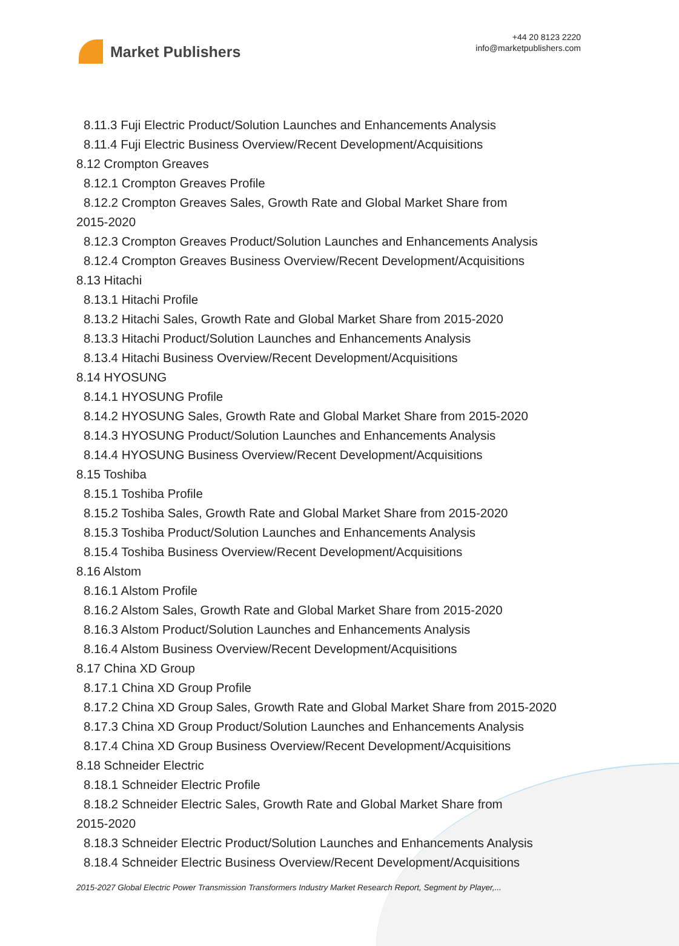Market Publishers
+44 20 8123 2220
info@marketpublishers.com
8.11.3 Fuji Electric Product/Solution Launches and Enhancements Analysis
8.11.4 Fuji Electric Business Overview/Recent Development/Acquisitions
8.12 Crompton Greaves
8.12.1 Crompton Greaves Profile
8.12.2 Crompton Greaves Sales, Growth Rate and Global Market Share from
2015-2020
8.12.3 Crompton Greaves Product/Solution Launches and Enhancements Analysis
8.12.4 Crompton Greaves Business Overview/Recent Development/Acquisitions
8.13 Hitachi
8.13.1 Hitachi Profile
8.13.2 Hitachi Sales, Growth Rate and Global Market Share from 2015-2020
8.13.3 Hitachi Product/Solution Launches and Enhancements Analysis
8.13.4 Hitachi Business Overview/Recent Development/Acquisitions
8.14 HYOSUNG
8.14.1 HYOSUNG Profile
8.14.2 HYOSUNG Sales, Growth Rate and Global Market Share from 2015-2020
8.14.3 HYOSUNG Product/Solution Launches and Enhancements Analysis
8.14.4 HYOSUNG Business Overview/Recent Development/Acquisitions
8.15 Toshiba
8.15.1 Toshiba Profile
8.15.2 Toshiba Sales, Growth Rate and Global Market Share from 2015-2020
8.15.3 Toshiba Product/Solution Launches and Enhancements Analysis
8.15.4 Toshiba Business Overview/Recent Development/Acquisitions
8.16 Alstom
8.16.1 Alstom Profile
8.16.2 Alstom Sales, Growth Rate and Global Market Share from 2015-2020
8.16.3 Alstom Product/Solution Launches and Enhancements Analysis
8.16.4 Alstom Business Overview/Recent Development/Acquisitions
8.17 China XD Group
8.17.1 China XD Group Profile
8.17.2 China XD Group Sales, Growth Rate and Global Market Share from 2015-2020
8.17.3 China XD Group Product/Solution Launches and Enhancements Analysis
8.17.4 China XD Group Business Overview/Recent Development/Acquisitions
8.18 Schneider Electric
8.18.1 Schneider Electric Profile
8.18.2 Schneider Electric Sales, Growth Rate and Global Market Share from
2015-2020
8.18.3 Schneider Electric Product/Solution Launches and Enhancements Analysis
8.18.4 Schneider Electric Business Overview/Recent Development/Acquisitions
2015-2027 Global Electric Power Transmission Transformers Industry Market Research Report, Segment by Player,...